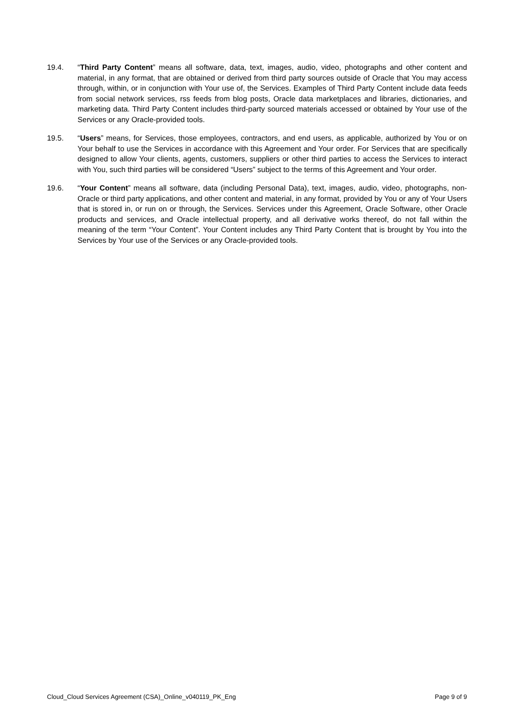19.4. “Third Party Content” means all software, data, text, images, audio, video, photographs and other content and material, in any format, that are obtained or derived from third party sources outside of Oracle that You may access through, within, or in conjunction with Your use of, the Services. Examples of Third Party Content include data feeds from social network services, rss feeds from blog posts, Oracle data marketplaces and libraries, dictionaries, and marketing data. Third Party Content includes third-party sourced materials accessed or obtained by Your use of the Services or any Oracle-provided tools.
19.5. “Users” means, for Services, those employees, contractors, and end users, as applicable, authorized by You or on Your behalf to use the Services in accordance with this Agreement and Your order. For Services that are specifically designed to allow Your clients, agents, customers, suppliers or other third parties to access the Services to interact with You, such third parties will be considered “Users” subject to the terms of this Agreement and Your order.
19.6. “Your Content” means all software, data (including Personal Data), text, images, audio, video, photographs, non-Oracle or third party applications, and other content and material, in any format, provided by You or any of Your Users that is stored in, or run on or through, the Services. Services under this Agreement, Oracle Software, other Oracle products and services, and Oracle intellectual property, and all derivative works thereof, do not fall within the meaning of the term “Your Content”. Your Content includes any Third Party Content that is brought by You into the Services by Your use of the Services or any Oracle-provided tools.
Cloud_Cloud Services Agreement (CSA)_Online_v040119_PK_Eng Page 9 of 9